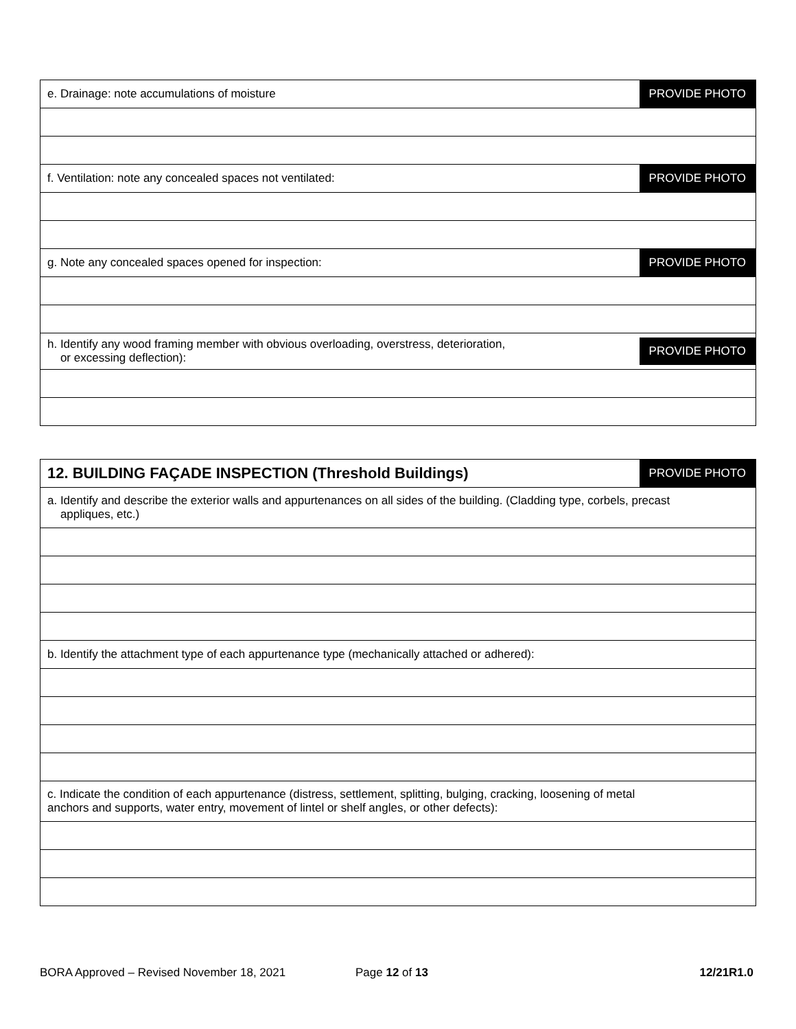| e. Drainage: note accumulations of moisture PROVIDE PHOTO |
| f. Ventilation: note any concealed spaces not ventilated: PROVIDE PHOTO |
| g. Note any concealed spaces opened for inspection: PROVIDE PHOTO |
| h. Identify any wood framing member with obvious overloading, overstress, deterioration, or excessing deflection): PROVIDE PHOTO |
| 12. BUILDING FAÇADE INSPECTION (Threshold Buildings) PROVIDE PHOTO |
| a. Identify and describe the exterior walls and appurtenances on all sides of the building. (Cladding type, corbels, precast appliques, etc.) |
| b. Identify the attachment type of each appurtenance type (mechanically attached or adhered): |
| c. Indicate the condition of each appurtenance (distress, settlement, splitting, bulging, cracking, loosening of metal anchors and supports, water entry, movement of lintel or shelf angles, or other defects): |
BORA Approved – Revised November 18, 2021 Page 12 of 13 12/21R1.0